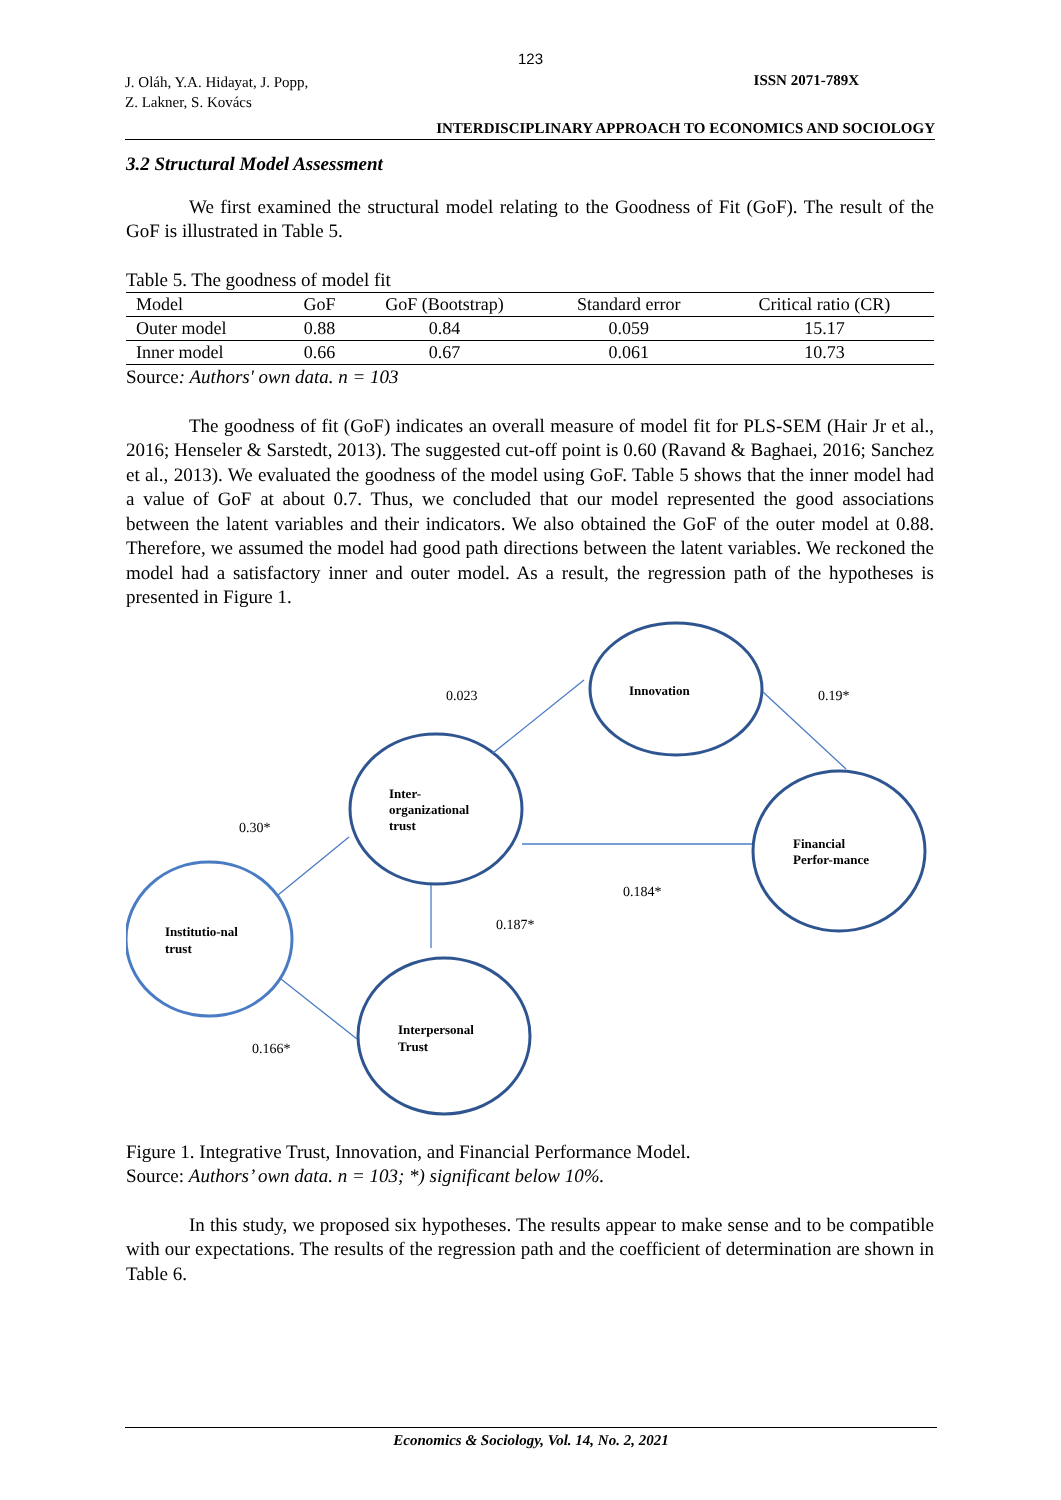123
J. Oláh, Y.A. Hidayat, J. Popp,
Z. Lakner, S. Kovács
ISSN 2071-789X
INTERDISCIPLINARY APPROACH TO ECONOMICS AND SOCIOLOGY
3.2 Structural Model Assessment
We first examined the structural model relating to the Goodness of Fit (GoF). The result of the GoF is illustrated in Table 5.
Table 5. The goodness of model fit
| Model | GoF | GoF (Bootstrap) | Standard error | Critical ratio (CR) |
| --- | --- | --- | --- | --- |
| Outer model | 0.88 | 0.84 | 0.059 | 15.17 |
| Inner model | 0.66 | 0.67 | 0.061 | 10.73 |
Source: Authors' own data. n = 103
The goodness of fit (GoF) indicates an overall measure of model fit for PLS-SEM (Hair Jr et al., 2016; Henseler & Sarstedt, 2013). The suggested cut-off point is 0.60 (Ravand & Baghaei, 2016; Sanchez et al., 2013). We evaluated the goodness of the model using GoF. Table 5 shows that the inner model had a value of GoF at about 0.7. Thus, we concluded that our model represented the good associations between the latent variables and their indicators. We also obtained the GoF of the outer model at 0.88. Therefore, we assumed the model had good path directions between the latent variables. We reckoned the model had a satisfactory inner and outer model. As a result, the regression path of the hypotheses is presented in Figure 1.
Innovation
Inter-
organizational
trust
Financial
Perfor-mance
Institutio-nal
trust
Interpersonal
Trust
0.023
0.19*
0.30*
0.184*
0.187*
0.166*
Figure 1. Integrative Trust, Innovation, and Financial Performance Model.
Source: Authors’ own data. n = 103; *) significant below 10%.
In this study, we proposed six hypotheses. The results appear to make sense and to be compatible with our expectations. The results of the regression path and the coefficient of determination are shown in Table 6.
Economics & Sociology, Vol. 14, No. 2, 2021